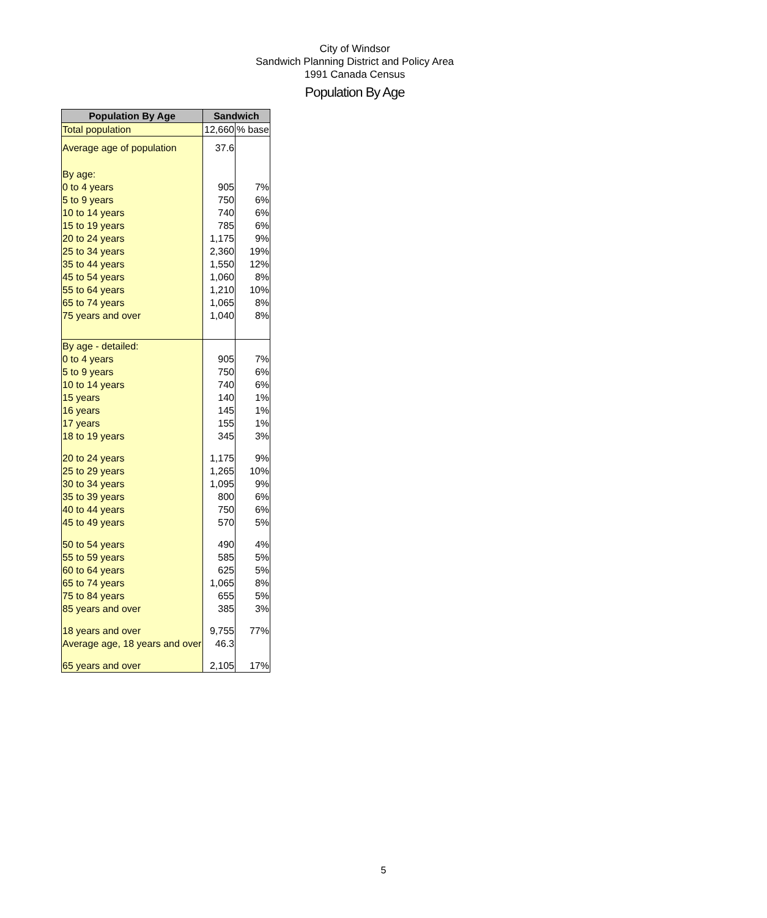City of Windsor
Sandwich Planning District and Policy Area
1991 Canada Census
Population By Age
| Population By Age | Sandwich | |
| --- | --- | --- |
| Total population | 12,660 | % base |
| Average age of population | 37.6 | |
| By age: | | |
| 0 to 4 years | 905 | 7% |
| 5 to 9 years | 750 | 6% |
| 10 to 14 years | 740 | 6% |
| 15 to 19 years | 785 | 6% |
| 20 to 24 years | 1,175 | 9% |
| 25 to 34 years | 2,360 | 19% |
| 35 to 44 years | 1,550 | 12% |
| 45 to 54 years | 1,060 | 8% |
| 55 to 64 years | 1,210 | 10% |
| 65 to 74 years | 1,065 | 8% |
| 75 years and over | 1,040 | 8% |
| By age - detailed: | | |
| 0 to 4 years | 905 | 7% |
| 5 to 9 years | 750 | 6% |
| 10 to 14 years | 740 | 6% |
| 15 years | 140 | 1% |
| 16 years | 145 | 1% |
| 17 years | 155 | 1% |
| 18 to 19 years | 345 | 3% |
| 20 to 24 years | 1,175 | 9% |
| 25 to 29 years | 1,265 | 10% |
| 30 to 34 years | 1,095 | 9% |
| 35 to 39 years | 800 | 6% |
| 40 to 44 years | 750 | 6% |
| 45 to 49 years | 570 | 5% |
| 50 to 54 years | 490 | 4% |
| 55 to 59 years | 585 | 5% |
| 60 to 64 years | 625 | 5% |
| 65 to 74 years | 1,065 | 8% |
| 75 to 84 years | 655 | 5% |
| 85 years and over | 385 | 3% |
| 18 years and over | 9,755 | 77% |
| Average age, 18 years and over | 46.3 | |
| 65 years and over | 2,105 | 17% |
5